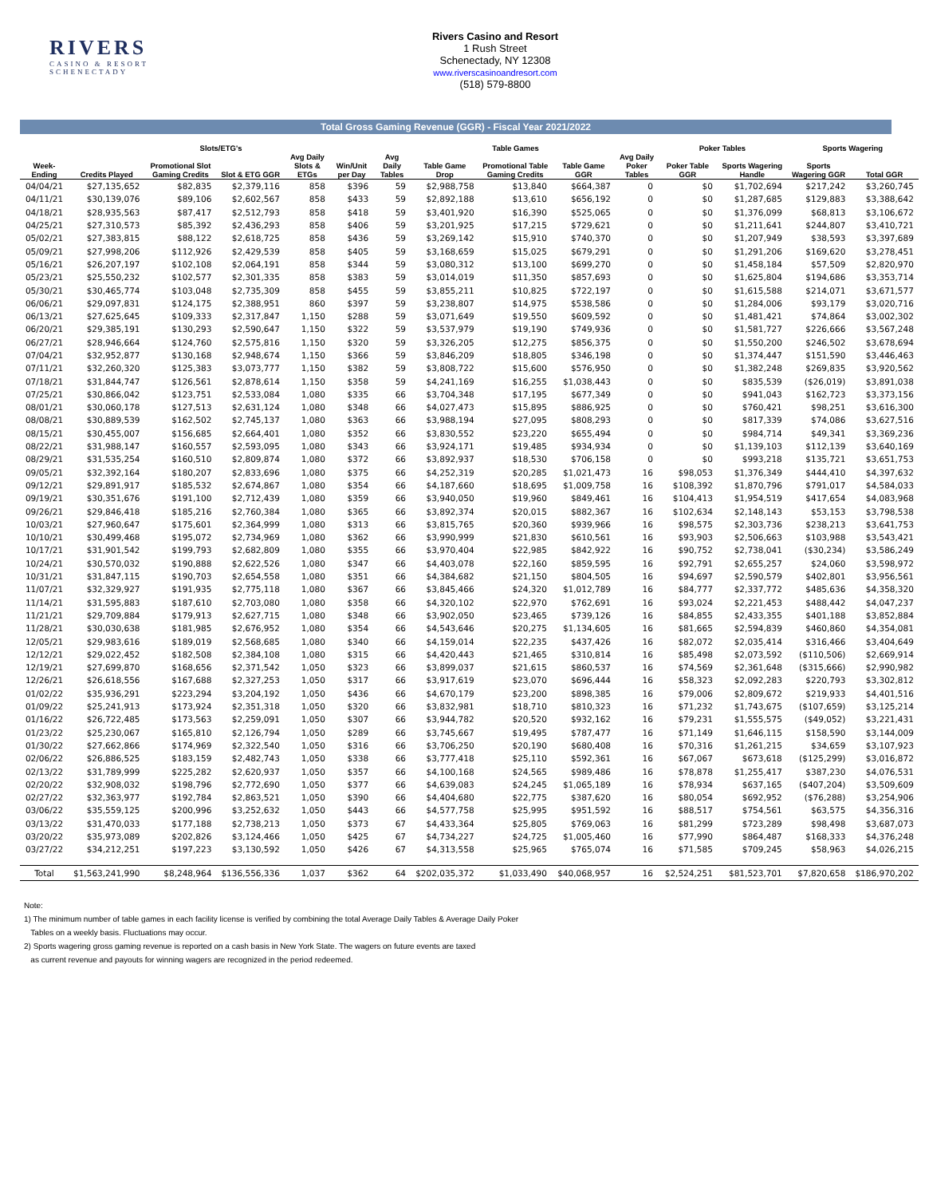RIVERS
CASINO & RESORT
SCHENECTADY
Rivers Casino and Resort
1 Rush Street
Schenectady, NY 12308
www.riverscasinoandresort.com
(518) 579-8800
Total Gross Gaming Revenue (GGR) - Fiscal Year 2021/2022
| | Slots/ETG's | | | | | Table Games | | | | | Poker Tables | | Sports Wagering | | |
| --- | --- | --- | --- | --- | --- | --- | --- | --- | --- | --- | --- | --- | --- | --- | --- |
| Week-Ending | Credits Played | Promotional Slot Gaming Credits | Slot & ETG GGR | Avg Daily Slots & ETGs | Win/Unit per Day | Avg Daily Tables | Table Game Drop | Promotional Table Gaming Credits | Table Game GGR | Avg Daily Poker Tables | Poker Table GGR | Sports Wagering Handle | Sports Wagering GGR | Total GGR | |
| 04/04/21 | $27,135,652 | $82,835 | $2,379,116 | 858 | $396 | 59 | $2,988,758 | $13,840 | $664,387 | 0 | $0 | $1,702,694 | $217,242 | $3,260,745 | |
| 04/11/21 | $30,139,076 | $89,106 | $2,602,567 | 858 | $433 | 59 | $2,892,188 | $13,610 | $656,192 | 0 | $0 | $1,287,685 | $129,883 | $3,388,642 | |
| 04/18/21 | $28,935,563 | $87,417 | $2,512,793 | 858 | $418 | 59 | $3,401,920 | $16,390 | $525,065 | 0 | $0 | $1,376,099 | $68,813 | $3,106,672 | |
| 04/25/21 | $27,310,573 | $85,392 | $2,436,293 | 858 | $406 | 59 | $3,201,925 | $17,215 | $729,621 | 0 | $0 | $1,211,641 | $244,807 | $3,410,721 | |
| 05/02/21 | $27,383,815 | $88,122 | $2,618,725 | 858 | $436 | 59 | $3,269,142 | $15,910 | $740,370 | 0 | $0 | $1,207,949 | $38,593 | $3,397,689 | |
| 05/09/21 | $27,998,206 | $112,926 | $2,429,539 | 858 | $405 | 59 | $3,168,659 | $15,025 | $679,291 | 0 | $0 | $1,291,206 | $169,620 | $3,278,451 | |
| 05/16/21 | $26,207,197 | $102,108 | $2,064,191 | 858 | $344 | 59 | $3,080,312 | $13,100 | $699,270 | 0 | $0 | $1,458,184 | $57,509 | $2,820,970 | |
| 05/23/21 | $25,550,232 | $102,577 | $2,301,335 | 858 | $383 | 59 | $3,014,019 | $11,350 | $857,693 | 0 | $0 | $1,625,804 | $194,686 | $3,353,714 | |
| 05/30/21 | $30,465,774 | $103,048 | $2,735,309 | 858 | $455 | 59 | $3,855,211 | $10,825 | $722,197 | 0 | $0 | $1,615,588 | $214,071 | $3,671,577 | |
| 06/06/21 | $29,097,831 | $124,175 | $2,388,951 | 860 | $397 | 59 | $3,238,807 | $14,975 | $538,586 | 0 | $0 | $1,284,006 | $93,179 | $3,020,716 | |
| 06/13/21 | $27,625,645 | $109,333 | $2,317,847 | 1,150 | $288 | 59 | $3,071,649 | $19,550 | $609,592 | 0 | $0 | $1,481,421 | $74,864 | $3,002,302 | |
| 06/20/21 | $29,385,191 | $130,293 | $2,590,647 | 1,150 | $322 | 59 | $3,537,979 | $19,190 | $749,936 | 0 | $0 | $1,581,727 | $226,666 | $3,567,248 | |
| 06/27/21 | $28,946,664 | $124,760 | $2,575,816 | 1,150 | $320 | 59 | $3,326,205 | $12,275 | $856,375 | 0 | $0 | $1,550,200 | $246,502 | $3,678,694 | |
| 07/04/21 | $32,952,877 | $130,168 | $2,948,674 | 1,150 | $366 | 59 | $3,846,209 | $18,805 | $346,198 | 0 | $0 | $1,374,447 | $151,590 | $3,446,463 | |
| 07/11/21 | $32,260,320 | $125,383 | $3,073,777 | 1,150 | $382 | 59 | $3,808,722 | $15,600 | $576,950 | 0 | $0 | $1,382,248 | $269,835 | $3,920,562 | |
| 07/18/21 | $31,844,747 | $126,561 | $2,878,614 | 1,150 | $358 | 59 | $4,241,169 | $16,255 | $1,038,443 | 0 | $0 | $835,539 | ($26,019) | $3,891,038 | |
| 07/25/21 | $30,866,042 | $123,751 | $2,533,084 | 1,080 | $335 | 66 | $3,704,348 | $17,195 | $677,349 | 0 | $0 | $941,043 | $162,723 | $3,373,156 | |
| 08/01/21 | $30,060,178 | $127,513 | $2,631,124 | 1,080 | $348 | 66 | $4,027,473 | $15,895 | $886,925 | 0 | $0 | $760,421 | $98,251 | $3,616,300 | |
| 08/08/21 | $30,889,539 | $162,502 | $2,745,137 | 1,080 | $363 | 66 | $3,988,194 | $27,095 | $808,293 | 0 | $0 | $817,339 | $74,086 | $3,627,516 | |
| 08/15/21 | $30,455,007 | $156,685 | $2,664,401 | 1,080 | $352 | 66 | $3,830,552 | $23,220 | $655,494 | 0 | $0 | $984,714 | $49,341 | $3,369,236 | |
| 08/22/21 | $31,988,147 | $160,557 | $2,593,095 | 1,080 | $343 | 66 | $3,924,171 | $19,485 | $934,934 | 0 | $0 | $1,139,103 | $112,139 | $3,640,169 | |
| 08/29/21 | $31,535,254 | $160,510 | $2,809,874 | 1,080 | $372 | 66 | $3,892,937 | $18,530 | $706,158 | 0 | $0 | $993,218 | $135,721 | $3,651,753 | |
| 09/05/21 | $32,392,164 | $180,207 | $2,833,696 | 1,080 | $375 | 66 | $4,252,319 | $20,285 | $1,021,473 | 16 | $98,053 | $1,376,349 | $444,410 | $4,397,632 | |
| 09/12/21 | $29,891,917 | $185,532 | $2,674,867 | 1,080 | $354 | 66 | $4,187,660 | $18,695 | $1,009,758 | 16 | $108,392 | $1,870,796 | $791,017 | $4,584,033 | |
| 09/19/21 | $30,351,676 | $191,100 | $2,712,439 | 1,080 | $359 | 66 | $3,940,050 | $19,960 | $849,461 | 16 | $104,413 | $1,954,519 | $417,654 | $4,083,968 | |
| 09/26/21 | $29,846,418 | $185,216 | $2,760,384 | 1,080 | $365 | 66 | $3,892,374 | $20,015 | $882,367 | 16 | $102,634 | $2,148,143 | $53,153 | $3,798,538 | |
| 10/03/21 | $27,960,647 | $175,601 | $2,364,999 | 1,080 | $313 | 66 | $3,815,765 | $20,360 | $939,966 | 16 | $98,575 | $2,303,736 | $238,213 | $3,641,753 | |
| 10/10/21 | $30,499,468 | $195,072 | $2,734,969 | 1,080 | $362 | 66 | $3,990,999 | $21,830 | $610,561 | 16 | $93,903 | $2,506,663 | $103,988 | $3,543,421 | |
| 10/17/21 | $31,901,542 | $199,793 | $2,682,809 | 1,080 | $355 | 66 | $3,970,404 | $22,985 | $842,922 | 16 | $90,752 | $2,738,041 | ($30,234) | $3,586,249 | |
| 10/24/21 | $30,570,032 | $190,888 | $2,622,526 | 1,080 | $347 | 66 | $4,403,078 | $22,160 | $859,595 | 16 | $92,791 | $2,655,257 | $24,060 | $3,598,972 | |
| 10/31/21 | $31,847,115 | $190,703 | $2,654,558 | 1,080 | $351 | 66 | $4,384,682 | $21,150 | $804,505 | 16 | $94,697 | $2,590,579 | $402,801 | $3,956,561 | |
| 11/07/21 | $32,329,927 | $191,935 | $2,775,118 | 1,080 | $367 | 66 | $3,845,466 | $24,320 | $1,012,789 | 16 | $84,777 | $2,337,772 | $485,636 | $4,358,320 | |
| 11/14/21 | $31,595,883 | $187,610 | $2,703,080 | 1,080 | $358 | 66 | $4,320,102 | $22,970 | $762,691 | 16 | $93,024 | $2,221,453 | $488,442 | $4,047,237 | |
| 11/21/21 | $29,709,884 | $179,913 | $2,627,715 | 1,080 | $348 | 66 | $3,902,050 | $23,465 | $739,126 | 16 | $84,855 | $2,433,355 | $401,188 | $3,852,884 | |
| 11/28/21 | $30,030,638 | $181,985 | $2,676,952 | 1,080 | $354 | 66 | $4,543,646 | $20,275 | $1,134,605 | 16 | $81,665 | $2,594,839 | $460,860 | $4,354,081 | |
| 12/05/21 | $29,983,616 | $189,019 | $2,568,685 | 1,080 | $340 | 66 | $4,159,014 | $22,235 | $437,426 | 16 | $82,072 | $2,035,414 | $316,466 | $3,404,649 | |
| 12/12/21 | $29,022,452 | $182,508 | $2,384,108 | 1,080 | $315 | 66 | $4,420,443 | $21,465 | $310,814 | 16 | $85,498 | $2,073,592 | ($110,506) | $2,669,914 | |
| 12/19/21 | $27,699,870 | $168,656 | $2,371,542 | 1,050 | $323 | 66 | $3,899,037 | $21,615 | $860,537 | 16 | $74,569 | $2,361,648 | ($315,666) | $2,990,982 | |
| 12/26/21 | $26,618,556 | $167,688 | $2,327,253 | 1,050 | $317 | 66 | $3,917,619 | $23,070 | $696,444 | 16 | $58,323 | $2,092,283 | $220,793 | $3,302,812 | |
| 01/02/22 | $35,936,291 | $223,294 | $3,204,192 | 1,050 | $436 | 66 | $4,670,179 | $23,200 | $898,385 | 16 | $79,006 | $2,809,672 | $219,933 | $4,401,516 | |
| 01/09/22 | $25,241,913 | $173,924 | $2,351,318 | 1,050 | $320 | 66 | $3,832,981 | $18,710 | $810,323 | 16 | $71,232 | $1,743,675 | ($107,659) | $3,125,214 | |
| 01/16/22 | $26,722,485 | $173,563 | $2,259,091 | 1,050 | $307 | 66 | $3,944,782 | $20,520 | $932,162 | 16 | $79,231 | $1,555,575 | ($49,052) | $3,221,431 | |
| 01/23/22 | $25,230,067 | $165,810 | $2,126,794 | 1,050 | $289 | 66 | $3,745,667 | $19,495 | $787,477 | 16 | $71,149 | $1,646,115 | $158,590 | $3,144,009 | |
| 01/30/22 | $27,662,866 | $174,969 | $2,322,540 | 1,050 | $316 | 66 | $3,706,250 | $20,190 | $680,408 | 16 | $70,316 | $1,261,215 | $34,659 | $3,107,923 | |
| 02/06/22 | $26,886,525 | $183,159 | $2,482,743 | 1,050 | $338 | 66 | $3,777,418 | $25,110 | $592,361 | 16 | $67,067 | $673,618 | ($125,299) | $3,016,872 | |
| 02/13/22 | $31,789,999 | $225,282 | $2,620,937 | 1,050 | $357 | 66 | $4,100,168 | $24,565 | $989,486 | 16 | $78,878 | $1,255,417 | $387,230 | $4,076,531 | |
| 02/20/22 | $32,908,032 | $198,796 | $2,772,690 | 1,050 | $377 | 66 | $4,639,083 | $24,245 | $1,065,189 | 16 | $78,934 | $637,165 | ($407,204) | $3,509,609 | |
| 02/27/22 | $32,363,977 | $192,784 | $2,863,521 | 1,050 | $390 | 66 | $4,404,680 | $22,775 | $387,620 | 16 | $80,054 | $692,952 | ($76,288) | $3,254,906 | |
| 03/06/22 | $35,559,125 | $200,996 | $3,252,632 | 1,050 | $443 | 66 | $4,577,758 | $25,995 | $951,592 | 16 | $88,517 | $754,561 | $63,575 | $4,356,316 | |
| 03/13/22 | $31,470,033 | $177,188 | $2,738,213 | 1,050 | $373 | 67 | $4,433,364 | $25,805 | $769,063 | 16 | $81,299 | $723,289 | $98,498 | $3,687,073 | |
| 03/20/22 | $35,973,089 | $202,826 | $3,124,466 | 1,050 | $425 | 67 | $4,734,227 | $24,725 | $1,005,460 | 16 | $77,990 | $864,487 | $168,333 | $4,376,248 | |
| 03/27/22 | $34,212,251 | $197,223 | $3,130,592 | 1,050 | $426 | 67 | $4,313,558 | $25,965 | $765,074 | 16 | $71,585 | $709,245 | $58,963 | $4,026,215 | |
| Total | $1,563,241,990 | $8,248,964 | $136,556,336 | 1,037 | $362 | 64 | $202,035,372 | $1,033,490 | $40,068,957 | 16 | $2,524,251 | $81,523,701 | $7,820,658 | $186,970,202 | |
Note:
1) The minimum number of table games in each facility license is verified by combining the total Average Daily Tables & Average Daily Poker
Tables on a weekly basis. Fluctuations may occur.
2) Sports wagering gross gaming revenue is reported on a cash basis in New York State. The wagers on future events are taxed
as current revenue and payouts for winning wagers are recognized in the period redeemed.